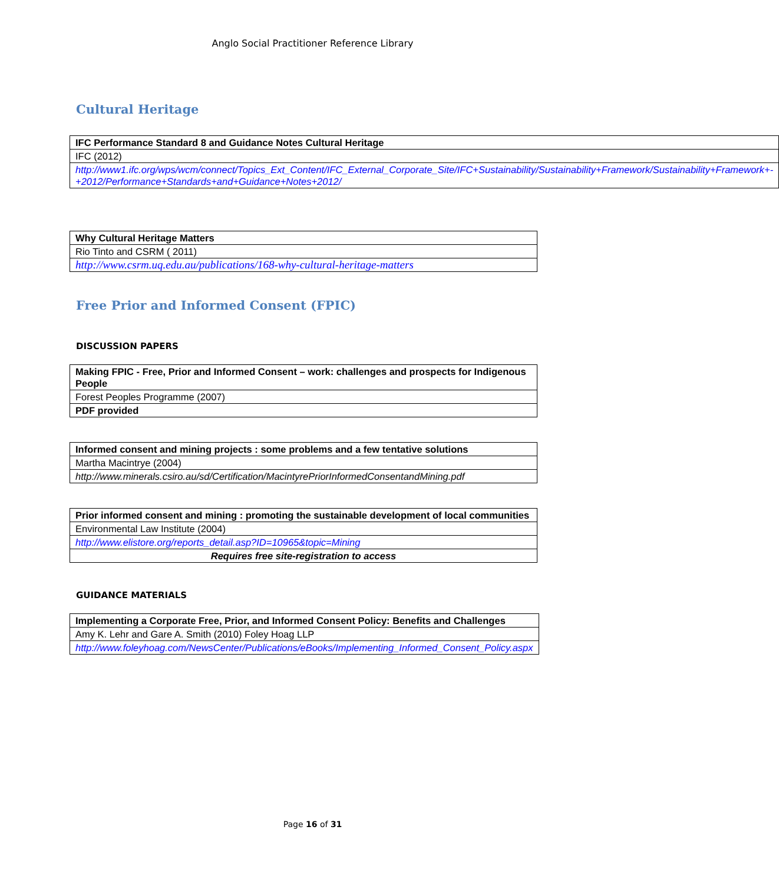Anglo Social Practitioner Reference Library
Cultural Heritage
| IFC Performance Standard 8 and Guidance Notes Cultural Heritage |
| IFC (2012) |
| http://www1.ifc.org/wps/wcm/connect/Topics_Ext_Content/IFC_External_Corporate_Site/IFC+Sustainability/Sustainability+Framework/Sustainability+Framework+-+2012/Performance+Standards+and+Guidance+Notes+2012/ |
| Why Cultural Heritage Matters |
| Rio Tinto and CSRM ( 2011) |
| http://www.csrm.uq.edu.au/publications/168-why-cultural-heritage-matters |
Free Prior and Informed Consent (FPIC)
DISCUSSION PAPERS
| Making FPIC - Free, Prior and Informed Consent – work: challenges and prospects for Indigenous People |
| Forest Peoples Programme (2007) |
| PDF provided |
| Informed consent and mining projects : some problems and a few tentative solutions |
| Martha Macintrye (2004) |
| http://www.minerals.csiro.au/sd/Certification/MacintyrePriorInformedConsentandMining.pdf |
| Prior informed consent and mining : promoting the sustainable development of local communities |
| Environmental Law Institute (2004) |
| http://www.elistore.org/reports_detail.asp?ID=10965&topic=Mining |
| Requires free site-registration to access |
GUIDANCE MATERIALS
| Implementing a Corporate Free, Prior, and Informed Consent Policy: Benefits and Challenges |
| Amy K. Lehr and Gare A. Smith (2010) Foley Hoag LLP |
| http://www.foleyhoag.com/NewsCenter/Publications/eBooks/Implementing_Informed_Consent_Policy.aspx |
Page 16 of 31